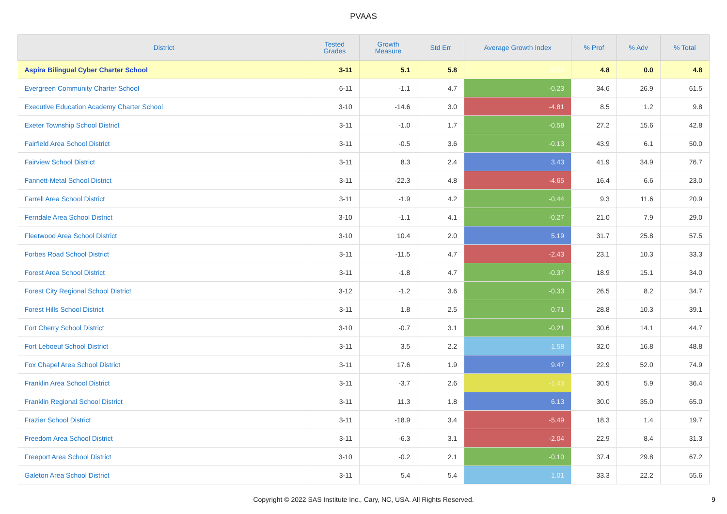PVAAS
| District | Tested Grades | Growth Measure | Std Err | Average Growth Index | % Prof | % Adv | % Total |
| --- | --- | --- | --- | --- | --- | --- | --- |
| Aspira Bilingual Cyber Charter School | 3-11 | 5.1 | 5.8 | 0.87 | 4.8 | 0.0 | 4.8 |
| Evergreen Community Charter School | 6-11 | -1.1 | 4.7 | -0.23 | 34.6 | 26.9 | 61.5 |
| Executive Education Academy Charter School | 3-10 | -14.6 | 3.0 | -4.81 | 8.5 | 1.2 | 9.8 |
| Exeter Township School District | 3-11 | -1.0 | 1.7 | -0.58 | 27.2 | 15.6 | 42.8 |
| Fairfield Area School District | 3-11 | -0.5 | 3.6 | -0.13 | 43.9 | 6.1 | 50.0 |
| Fairview School District | 3-11 | 8.3 | 2.4 | 3.43 | 41.9 | 34.9 | 76.7 |
| Fannett-Metal School District | 3-11 | -22.3 | 4.8 | -4.65 | 16.4 | 6.6 | 23.0 |
| Farrell Area School District | 3-11 | -1.9 | 4.2 | -0.44 | 9.3 | 11.6 | 20.9 |
| Ferndale Area School District | 3-10 | -1.1 | 4.1 | -0.27 | 21.0 | 7.9 | 29.0 |
| Fleetwood Area School District | 3-10 | 10.4 | 2.0 | 5.19 | 31.7 | 25.8 | 57.5 |
| Forbes Road School District | 3-11 | -11.5 | 4.7 | -2.43 | 23.1 | 10.3 | 33.3 |
| Forest Area School District | 3-11 | -1.8 | 4.7 | -0.37 | 18.9 | 15.1 | 34.0 |
| Forest City Regional School District | 3-12 | -1.2 | 3.6 | -0.33 | 26.5 | 8.2 | 34.7 |
| Forest Hills School District | 3-11 | 1.8 | 2.5 | 0.71 | 28.8 | 10.3 | 39.1 |
| Fort Cherry School District | 3-10 | -0.7 | 3.1 | -0.21 | 30.6 | 14.1 | 44.7 |
| Fort Leboeuf School District | 3-11 | 3.5 | 2.2 | 1.58 | 32.0 | 16.8 | 48.8 |
| Fox Chapel Area School District | 3-11 | 17.6 | 1.9 | 9.47 | 22.9 | 52.0 | 74.9 |
| Franklin Area School District | 3-11 | -3.7 | 2.6 | -1.43 | 30.5 | 5.9 | 36.4 |
| Franklin Regional School District | 3-11 | 11.3 | 1.8 | 6.13 | 30.0 | 35.0 | 65.0 |
| Frazier School District | 3-11 | -18.9 | 3.4 | -5.49 | 18.3 | 1.4 | 19.7 |
| Freedom Area School District | 3-11 | -6.3 | 3.1 | -2.04 | 22.9 | 8.4 | 31.3 |
| Freeport Area School District | 3-10 | -0.2 | 2.1 | -0.10 | 37.4 | 29.8 | 67.2 |
| Galeton Area School District | 3-11 | 5.4 | 5.4 | 1.01 | 33.3 | 22.2 | 55.6 |
Copyright © 2022 SAS Institute Inc., Cary, NC, USA. All Rights Reserved.
9